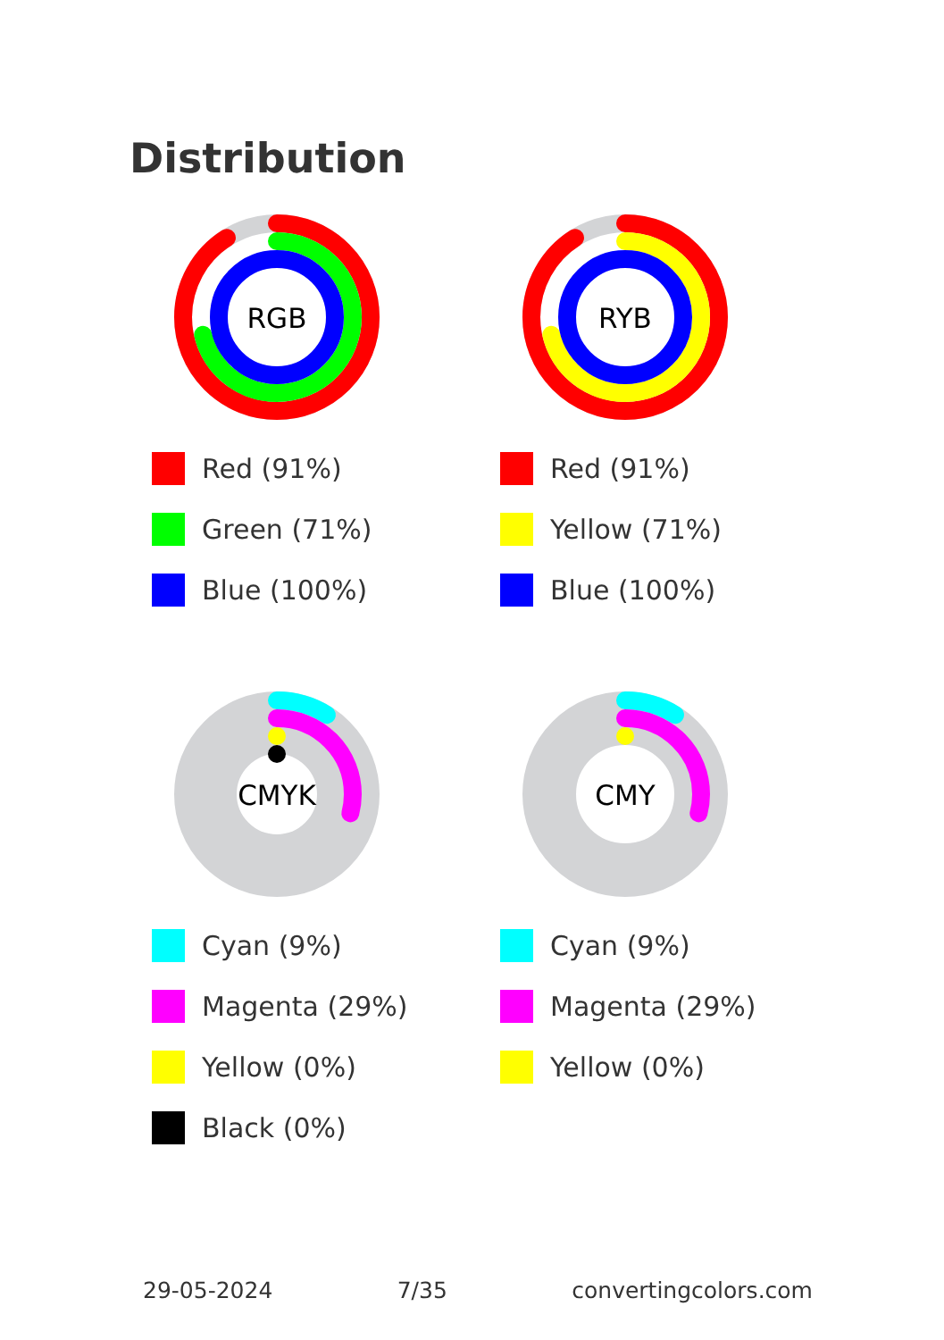Distribution
RGB
Red (91%)
Green (71%)
Blue (100%)
RYB
Red (91%)
Yellow (71%)
Blue (100%)
CMYK
Cyan (9%)
Magenta (29%)
Yellow (0%)
Black (0%)
CMY
Cyan (9%)
Magenta (29%)
Yellow (0%)
29-05-2024 7/35 convertingcolors.com